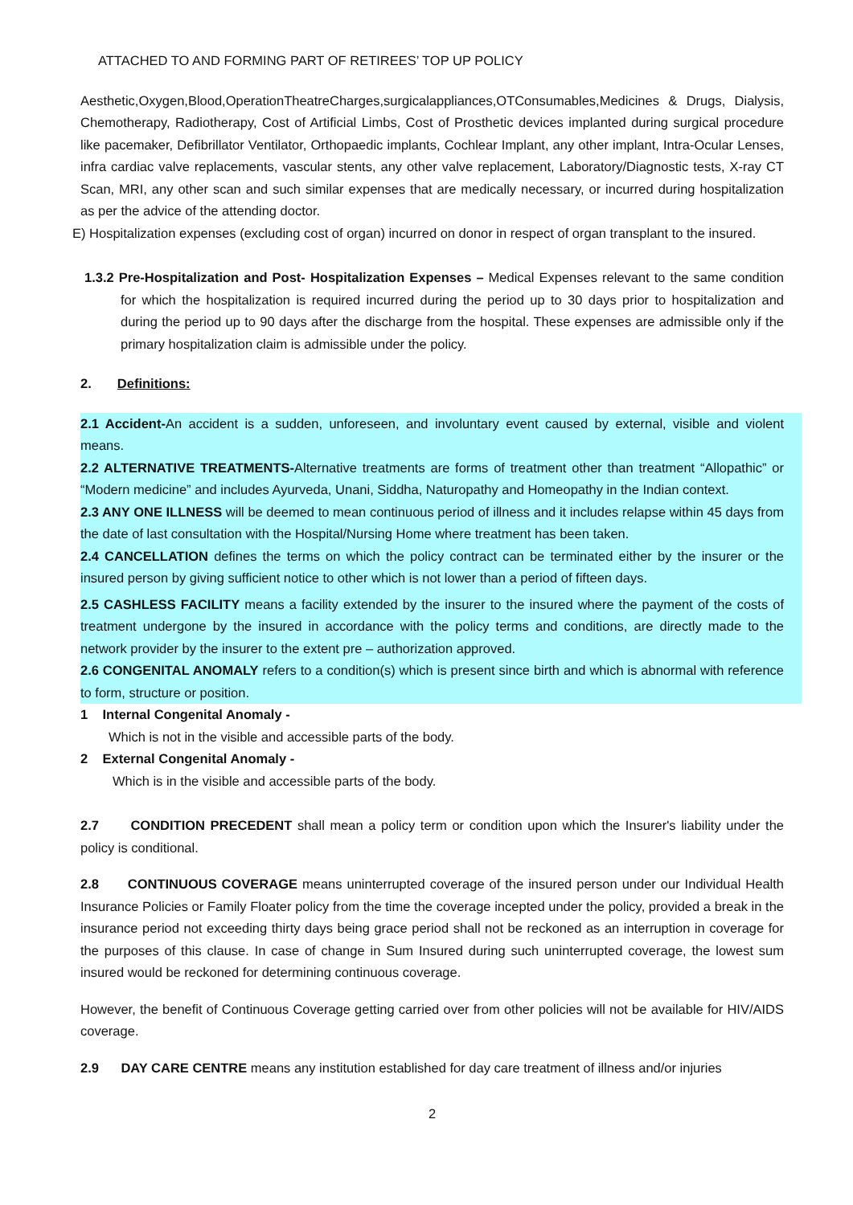ATTACHED TO AND FORMING PART OF RETIREES’ TOP UP POLICY
Aesthetic,Oxygen,Blood,OperationTheatreCharges,surgicalappliances,OTConsumables,Medicines & Drugs, Dialysis, Chemotherapy, Radiotherapy, Cost of Artificial Limbs, Cost of Prosthetic devices implanted during surgical procedure like pacemaker, Defibrillator Ventilator, Orthopaedic implants, Cochlear Implant, any other implant, Intra-Ocular Lenses, infra cardiac valve replacements, vascular stents, any other valve replacement, Laboratory/Diagnostic tests, X-ray CT Scan, MRI, any other scan and such similar expenses that are medically necessary, or incurred during hospitalization as per the advice of the attending doctor.
E) Hospitalization expenses (excluding cost of organ) incurred on donor in respect of organ transplant to the insured.
1.3.2 Pre-Hospitalization and Post- Hospitalization Expenses – Medical Expenses relevant to the same condition for which the hospitalization is required incurred during the period up to 30 days prior to hospitalization and during the period up to 90 days after the discharge from the hospital. These expenses are admissible only if the primary hospitalization claim is admissible under the policy.
2. Definitions:
2.1 Accident-An accident is a sudden, unforeseen, and involuntary event caused by external, visible and violent means.
2.2 ALTERNATIVE TREATMENTS-Alternative treatments are forms of treatment other than treatment “Allopathic” or “Modern medicine” and includes Ayurveda, Unani, Siddha, Naturopathy and Homeopathy in the Indian context.
2.3 ANY ONE ILLNESS will be deemed to mean continuous period of illness and it includes relapse within 45 days from the date of last consultation with the Hospital/Nursing Home where treatment has been taken.
2.4 CANCELLATION defines the terms on which the policy contract can be terminated either by the insurer or the insured person by giving sufficient notice to other which is not lower than a period of fifteen days.
2.5 CASHLESS FACILITY means a facility extended by the insurer to the insured where the payment of the costs of treatment undergone by the insured in accordance with the policy terms and conditions, are directly made to the network provider by the insurer to the extent pre – authorization approved.
2.6 CONGENITAL ANOMALY refers to a condition(s) which is present since birth and which is abnormal with reference to form, structure or position.
1 Internal Congenital Anomaly -
Which is not in the visible and accessible parts of the body.
2 External Congenital Anomaly -
Which is in the visible and accessible parts of the body.
2.7 CONDITION PRECEDENT shall mean a policy term or condition upon which the Insurer's liability under the policy is conditional.
2.8 CONTINUOUS COVERAGE means uninterrupted coverage of the insured person under our Individual Health Insurance Policies or Family Floater policy from the time the coverage incepted under the policy, provided a break in the insurance period not exceeding thirty days being grace period shall not be reckoned as an interruption in coverage for the purposes of this clause. In case of change in Sum Insured during such uninterrupted coverage, the lowest sum insured would be reckoned for determining continuous coverage.
However, the benefit of Continuous Coverage getting carried over from other policies will not be available for HIV/AIDS coverage.
2.9 DAY CARE CENTRE means any institution established for day care treatment of illness and/or injuries
2